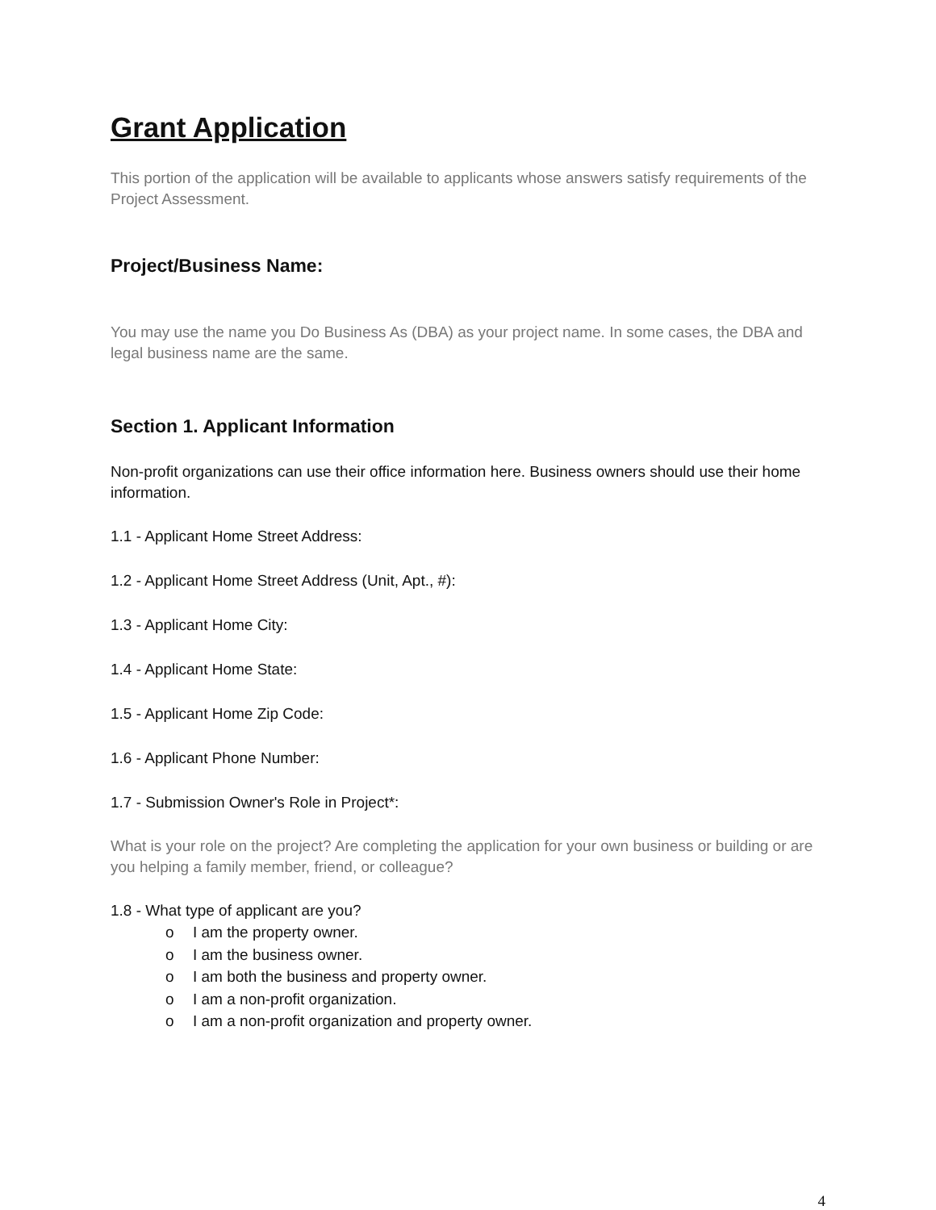Grant Application
This portion of the application will be available to applicants whose answers satisfy requirements of the Project Assessment.
Project/Business Name:
You may use the name you Do Business As (DBA) as your project name. In some cases, the DBA and legal business name are the same.
Section 1. Applicant Information
Non-profit organizations can use their office information here. Business owners should use their home information.
1.1 - Applicant Home Street Address:
1.2 - Applicant Home Street Address (Unit, Apt., #):
1.3 - Applicant Home City:
1.4 - Applicant Home State:
1.5 - Applicant Home Zip Code:
1.6 - Applicant Phone Number:
1.7 - Submission Owner's Role in Project*:
What is your role on the project? Are completing the application for your own business or building or are you helping a family member, friend, or colleague?
1.8 - What type of applicant are you?
o I am the property owner.
o I am the business owner.
o I am both the business and property owner.
o I am a non-profit organization.
o I am a non-profit organization and property owner.
4